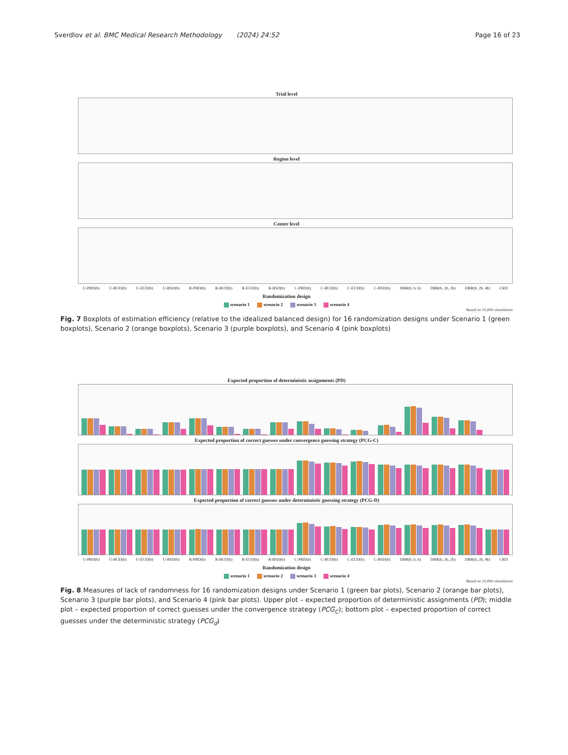Sverdlov et al. BMC Medical Research Methodology (2024) 24:52
Page 16 of 23
Trial level
Region level
Center level
U-PBD(b) U-BUD(b) U-EUD(b) U-BSD(b) R-PBD(b) R-BUD(b) R-EUD(b) R-BSD(b) C-PBD(b) C-BUD(b) C-EUD(b) C-BSD(b) DBR(b, b, b) DBR(b, 2b, 2b) DBR(b, 2b, 4b) CRD
Randomization design
scenario 1 scenario 2 scenario 3 scenario 4
Based on 10,000 simulations
Fig. 7 Boxplots of estimation efficiency (relative to the idealized balanced design) for 16 randomization designs under Scenario 1 (green boxplots), Scenario 2 (orange boxplots), Scenario 3 (purple boxplots), and Scenario 4 (pink boxplots)
Expected proportion of deterministic assignments (PD)
Expected proportion of correct guesses under convergence guessing strategy (PCG-C)
Expected proportion of correct guesses under deterministic guessing strategy (PCG-D)
U-PBD(b) U-BUD(b) U-EUD(b) U-BSD(b) R-PBD(b) R-BUD(b) R-EUD(b) R-BSD(b) C-PBD(b) C-BUD(b) C-EUD(b) C-BSD(b) DBR(b, b, b) DBR(b, 2b, 2b) DBR(b, 2b, 4b) CRD
Randomization design
scenario 1 scenario 2 scenario 3 scenario 4
Based on 10,000 simulations
Fig. 8 Measures of lack of randomness for 16 randomization designs under Scenario 1 (green bar plots), Scenario 2 (orange bar plots), Scenario 3 (purple bar plots), and Scenario 4 (pink bar plots). Upper plot – expected proportion of deterministic assignments (PD); middle plot – expected proportion of correct guesses under the convergence strategy (PCG<sub>C</sub>); bottom plot – expected proportion of correct guesses under the deterministic strategy (PCG<sub>d</sub>)